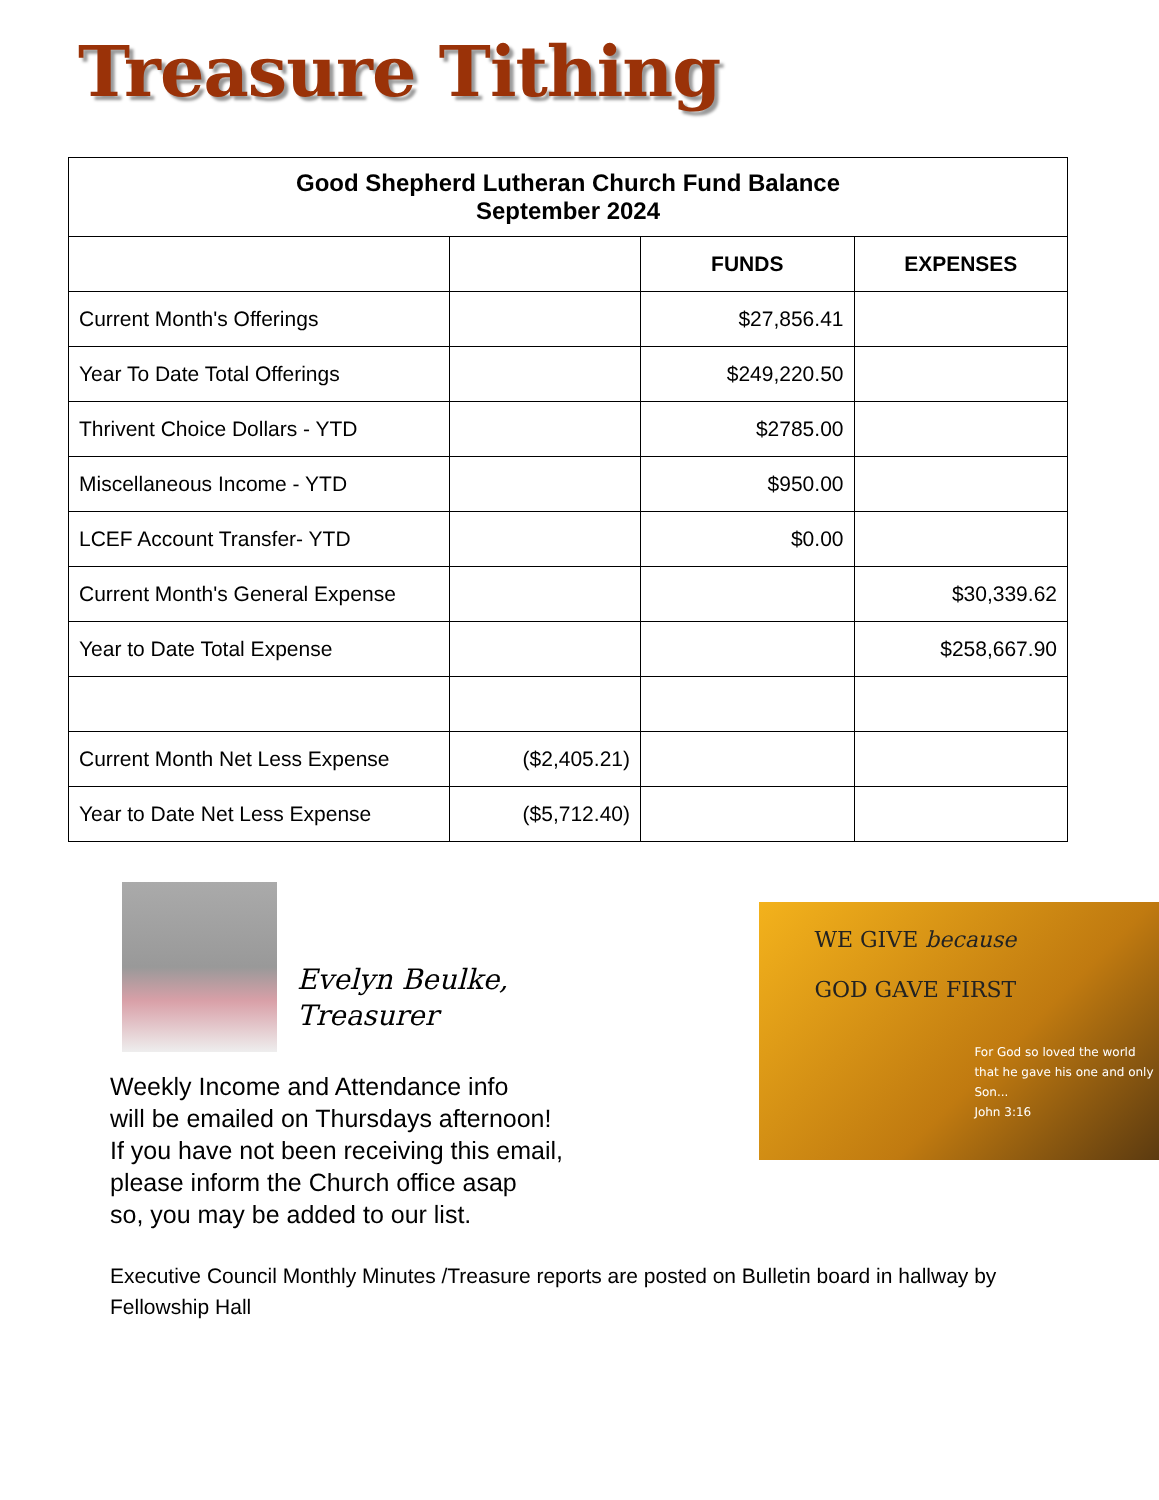Treasure Tithing
| Good Shepherd Lutheran Church Fund Balance September 2024 | | | |
| --- | --- | --- | --- |
| | | FUNDS | EXPENSES |
| Current Month's Offerings | | $27,856.41 | |
| Year To Date Total Offerings | | $249,220.50 | |
| Thrivent Choice Dollars - YTD | | $2785.00 | |
| Miscellaneous Income - YTD | | $950.00 | |
| LCEF Account Transfer- YTD | | $0.00 | |
| Current Month's General Expense | | | $30,339.62 |
| Year to Date Total Expense | | | $258,667.90 |
| Current Month Net Less Expense | ($2,405.21) | | |
| Year to Date Net Less Expense | ($5,712.40) | | |
Evelyn Beulke,
Treasurer
Weekly Income and Attendance info
will be emailed on Thursdays afternoon!
If you have not been receiving this email,
please inform the Church office asap
so, you may be added to our list.
WE GIVE because
GOD GAVE FIRST
For God so loved the world that he gave his one and only Son...
John 3:16
Executive Council Monthly Minutes /Treasure reports are posted on Bulletin board in hallway by Fellowship Hall